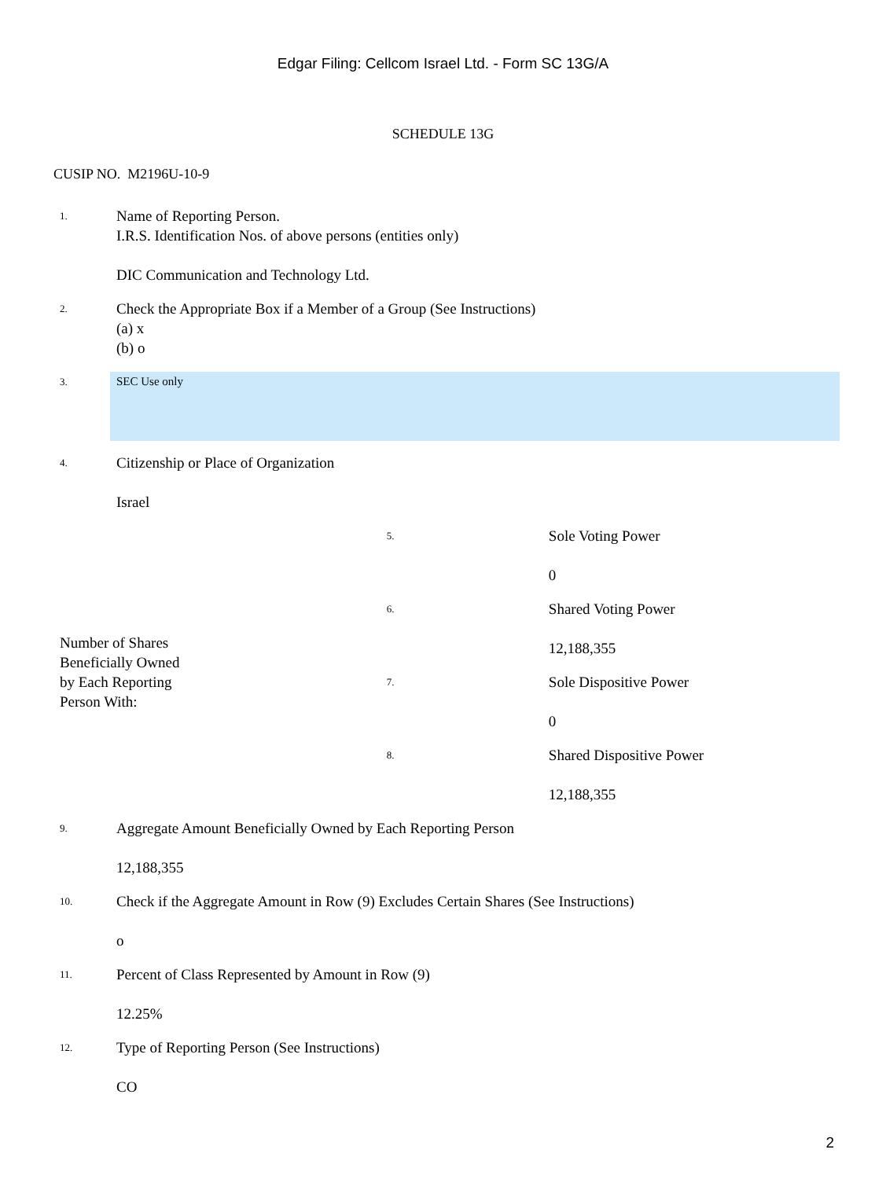Edgar Filing: Cellcom Israel Ltd. - Form SC 13G/A
SCHEDULE 13G
CUSIP NO. M2196U-10-9
| 1. | Name of Reporting Person. I.R.S. Identification Nos. of above persons (entities only) DIC Communication and Technology Ltd. | | |
| 2. | Check the Appropriate Box if a Member of a Group (See Instructions) (a) x (b) o | | |
| 3. | SEC Use only | | |
| 4. | Citizenship or Place of Organization Israel | | |
| Number of Shares Beneficially Owned by Each Reporting Person With: | | 5. | Sole Voting Power 0 |
| | | 6. | Shared Voting Power 12,188,355 |
| | | 7. | Sole Dispositive Power 0 |
| | | 8. | Shared Dispositive Power 12,188,355 |
| 9. | Aggregate Amount Beneficially Owned by Each Reporting Person 12,188,355 | | |
| 10. | Check if the Aggregate Amount in Row (9) Excludes Certain Shares (See Instructions) o | | |
| 11. | Percent of Class Represented by Amount in Row (9) 12.25% | | |
| 12. | Type of Reporting Person (See Instructions) CO | | |
2